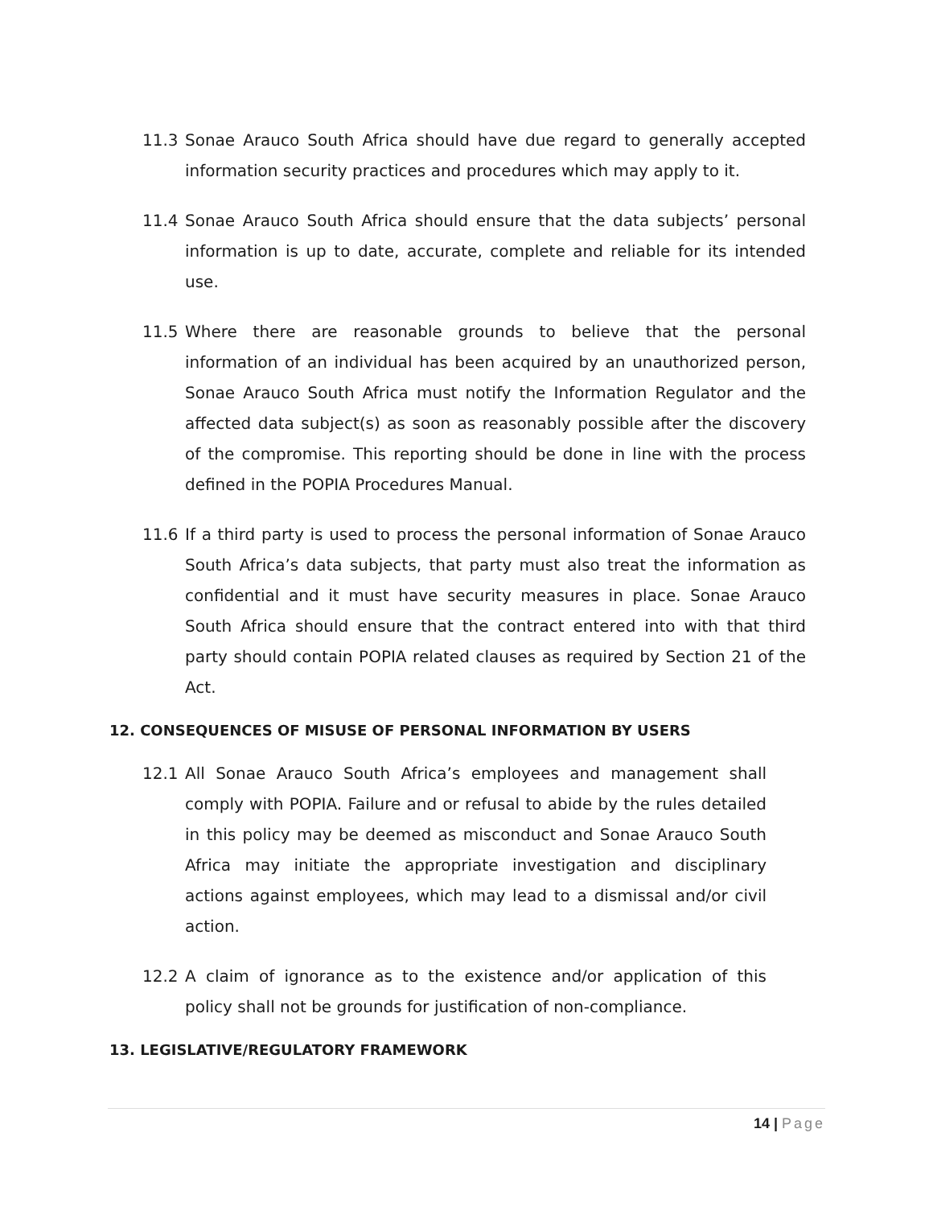11.3 Sonae Arauco South Africa should have due regard to generally accepted information security practices and procedures which may apply to it.
11.4 Sonae Arauco South Africa should ensure that the data subjects’ personal information is up to date, accurate, complete and reliable for its intended use.
11.5 Where there are reasonable grounds to believe that the personal information of an individual has been acquired by an unauthorized person, Sonae Arauco South Africa must notify the Information Regulator and the affected data subject(s) as soon as reasonably possible after the discovery of the compromise. This reporting should be done in line with the process defined in the POPIA Procedures Manual.
11.6 If a third party is used to process the personal information of Sonae Arauco South Africa’s data subjects, that party must also treat the information as confidential and it must have security measures in place. Sonae Arauco South Africa should ensure that the contract entered into with that third party should contain POPIA related clauses as required by Section 21 of the Act.
12. CONSEQUENCES OF MISUSE OF PERSONAL INFORMATION BY USERS
12.1 All Sonae Arauco South Africa’s employees and management shall comply with POPIA. Failure and or refusal to abide by the rules detailed in this policy may be deemed as misconduct and Sonae Arauco South Africa may initiate the appropriate investigation and disciplinary actions against employees, which may lead to a dismissal and/or civil action.
12.2 A claim of ignorance as to the existence and/or application of this policy shall not be grounds for justification of non-compliance.
13. LEGISLATIVE/REGULATORY FRAMEWORK
14 | Page